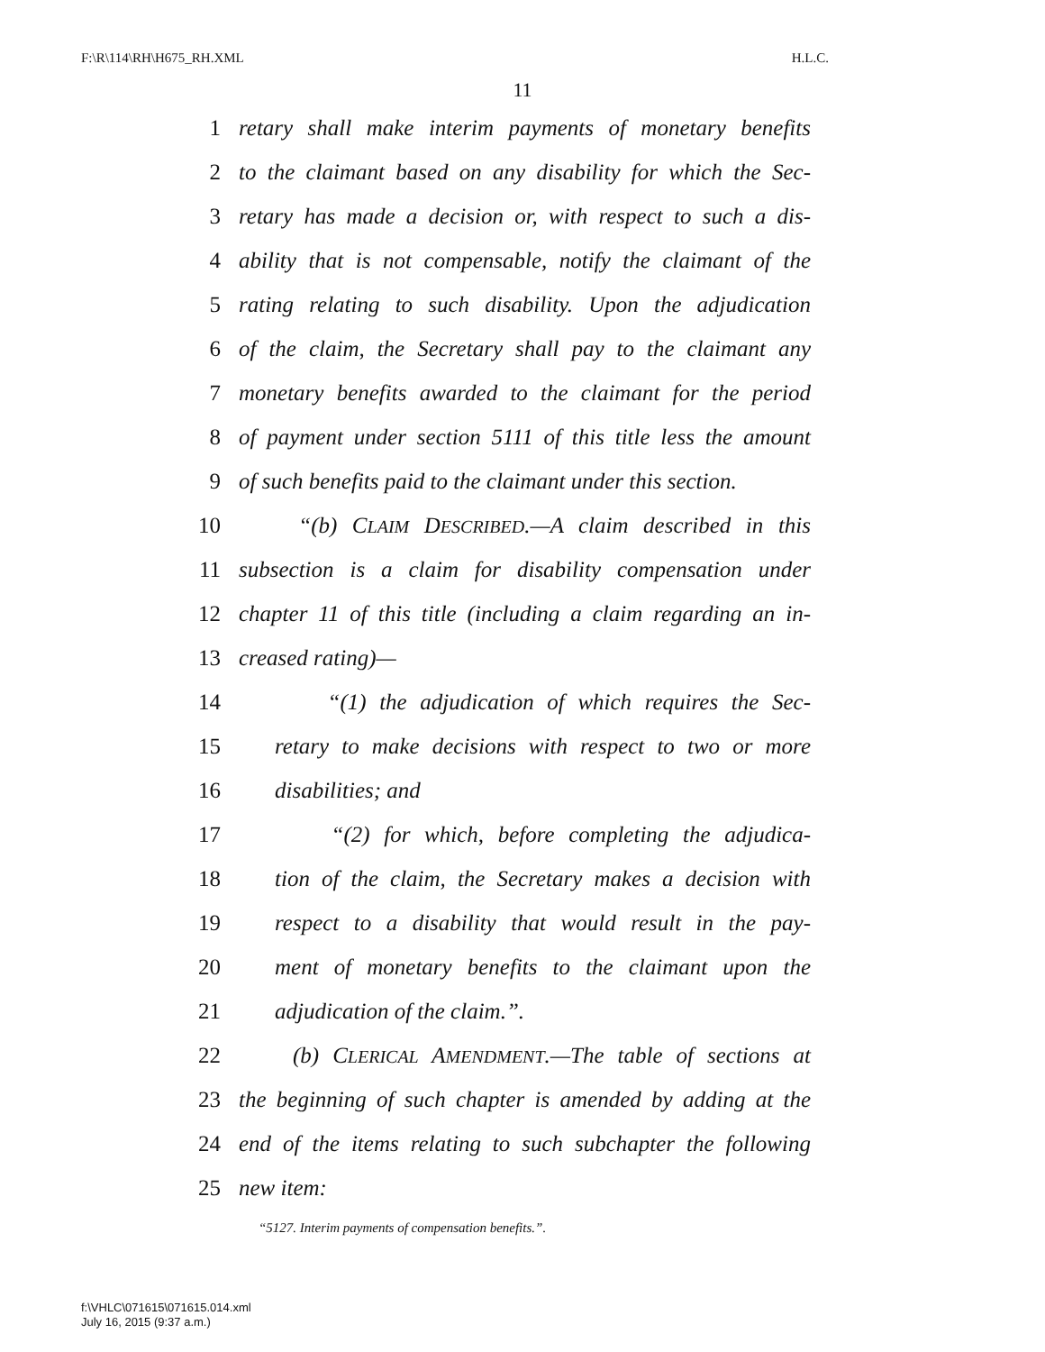F:\R\114\RH\H675_RH.XML H.L.C.
11
1 retary shall make interim payments of monetary benefits
2 to the claimant based on any disability for which the Sec-
3 retary has made a decision or, with respect to such a dis-
4 ability that is not compensable, notify the claimant of the
5 rating relating to such disability. Upon the adjudication
6 of the claim, the Secretary shall pay to the claimant any
7 monetary benefits awarded to the claimant for the period
8 of payment under section 5111 of this title less the amount
9 of such benefits paid to the claimant under this section.
10 “(b) CLAIM DESCRIBED.—A claim described in this
11 subsection is a claim for disability compensation under
12 chapter 11 of this title (including a claim regarding an in-
13 creased rating)—
14 “(1) the adjudication of which requires the Sec-
15 retary to make decisions with respect to two or more
16 disabilities; and
17 “(2) for which, before completing the adjudica-
18 tion of the claim, the Secretary makes a decision with
19 respect to a disability that would result in the pay-
20 ment of monetary benefits to the claimant upon the
21 adjudication of the claim.”.
22 (b) CLERICAL AMENDMENT.—The table of sections at
23 the beginning of such chapter is amended by adding at the
24 end of the items relating to such subchapter the following
25 new item:
“5127. Interim payments of compensation benefits.”.
f:\VHLC\071615\071615.014.xml
July 16, 2015 (9:37 a.m.)